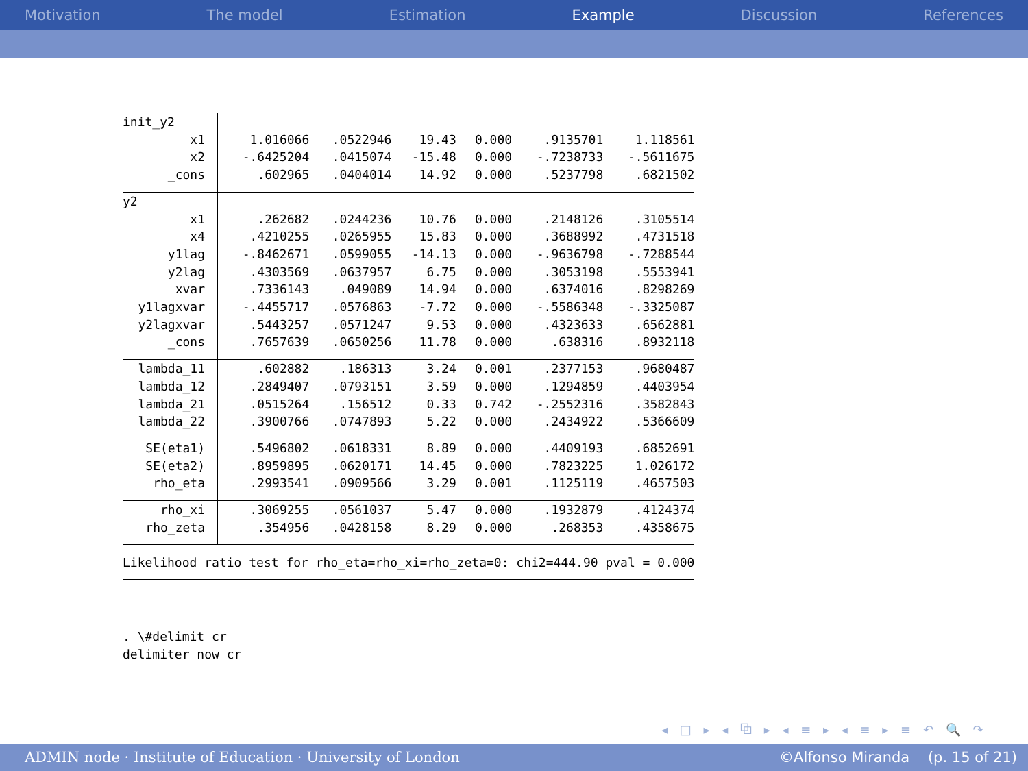Motivation The model Estimation Example Discussion References
| init_y2 | | | | | | |
| x1 | 1.016066 | .0522946 | 19.43 | 0.000 | .9135701 | 1.118561 |
| x2 | -.6425204 | .0415074 | -15.48 | 0.000 | -.7238733 | -.5611675 |
| _cons | .602965 | .0404014 | 14.92 | 0.000 | .5237798 | .6821502 |
| y2 | | | | | | |
| x1 | .262682 | .0244236 | 10.76 | 0.000 | .2148126 | .3105514 |
| x4 | .4210255 | .0265955 | 15.83 | 0.000 | .3688992 | .4731518 |
| y1lag | -.8462671 | .0599055 | -14.13 | 0.000 | -.9636798 | -.7288544 |
| y2lag | .4303569 | .0637957 | 6.75 | 0.000 | .3053198 | .5553941 |
| xvar | .7336143 | .049089 | 14.94 | 0.000 | .6374016 | .8298269 |
| y1lagxvar | -.4455717 | .0576863 | -7.72 | 0.000 | -.5586348 | -.3325087 |
| y2lagxvar | .5443257 | .0571247 | 9.53 | 0.000 | .4323633 | .6562881 |
| _cons | .7657639 | .0650256 | 11.78 | 0.000 | .638316 | .8932118 |
| lambda_11 | .602882 | .186313 | 3.24 | 0.001 | .2377153 | .9680487 |
| lambda_12 | .2849407 | .0793151 | 3.59 | 0.000 | .1294859 | .4403954 |
| lambda_21 | .0515264 | .156512 | 0.33 | 0.742 | -.2552316 | .3582843 |
| lambda_22 | .3900766 | .0747893 | 5.22 | 0.000 | .2434922 | .5366609 |
| SE(eta1) | .5496802 | .0618331 | 8.89 | 0.000 | .4409193 | .6852691 |
| SE(eta2) | .8959895 | .0620171 | 14.45 | 0.000 | .7823225 | 1.026172 |
| rho_eta | .2993541 | .0909566 | 3.29 | 0.001 | .1125119 | .4657503 |
| rho_xi | .3069255 | .0561037 | 5.47 | 0.000 | .1932879 | .4124374 |
| rho_zeta | .354956 | .0428158 | 8.29 | 0.000 | .268353 | .4358675 |
| Likelihood ratio test for rho_eta=rho_xi=rho_zeta=0: chi2=444.90 pval = 0.000 | | | | | | |
. \#delimit cr delimiter now cr
◂ □ ▸ ◂ ⧉ ▸ ◂ ≡ ▸ ◂ ≡ ▸ ≡ ↶ 🔍 ↷
ADMIN node · Institute of Education · University of London ©Alfonso Miranda (p. 15 of 21)